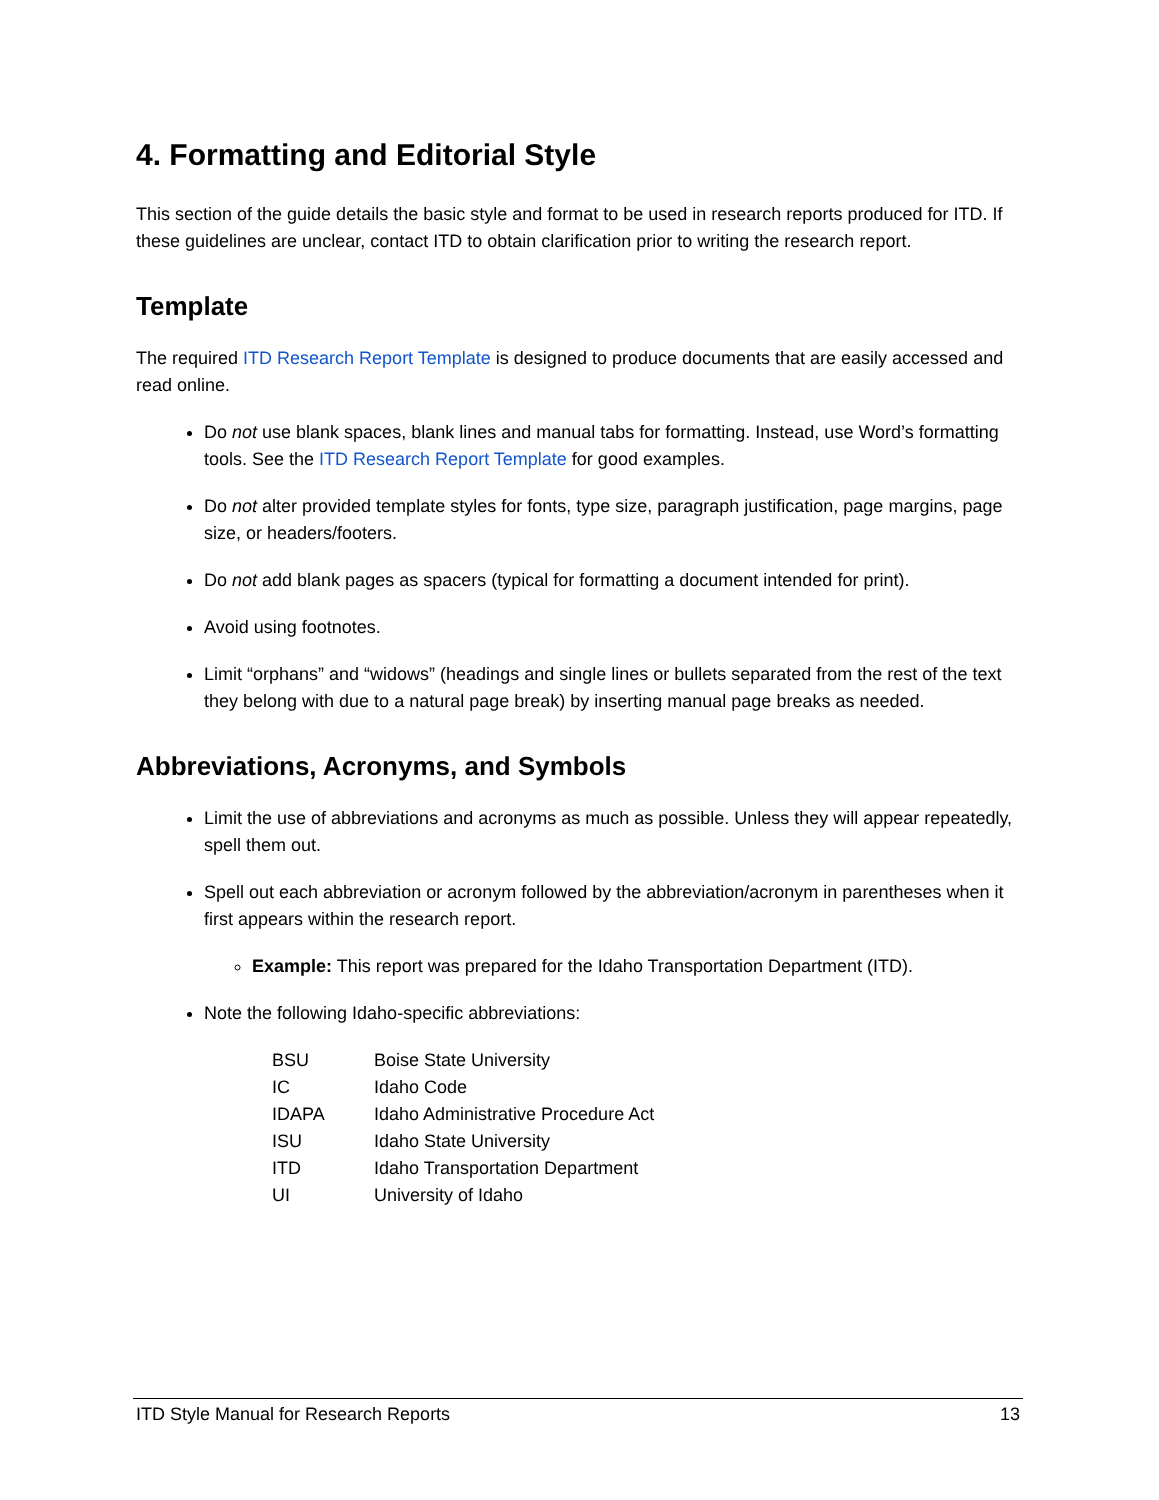4. Formatting and Editorial Style
This section of the guide details the basic style and format to be used in research reports produced for ITD. If these guidelines are unclear, contact ITD to obtain clarification prior to writing the research report.
Template
The required ITD Research Report Template is designed to produce documents that are easily accessed and read online.
Do not use blank spaces, blank lines and manual tabs for formatting. Instead, use Word’s formatting tools. See the ITD Research Report Template for good examples.
Do not alter provided template styles for fonts, type size, paragraph justification, page margins, page size, or headers/footers.
Do not add blank pages as spacers (typical for formatting a document intended for print).
Avoid using footnotes.
Limit “orphans” and “widows” (headings and single lines or bullets separated from the rest of the text they belong with due to a natural page break) by inserting manual page breaks as needed.
Abbreviations, Acronyms, and Symbols
Limit the use of abbreviations and acronyms as much as possible. Unless they will appear repeatedly, spell them out.
Spell out each abbreviation or acronym followed by the abbreviation/acronym in parentheses when it first appears within the research report.
Example: This report was prepared for the Idaho Transportation Department (ITD).
Note the following Idaho-specific abbreviations:
| BSU | Boise State University |
| IC | Idaho Code |
| IDAPA | Idaho Administrative Procedure Act |
| ISU | Idaho State University |
| ITD | Idaho Transportation Department |
| UI | University of Idaho |
ITD Style Manual for Research Reports 13